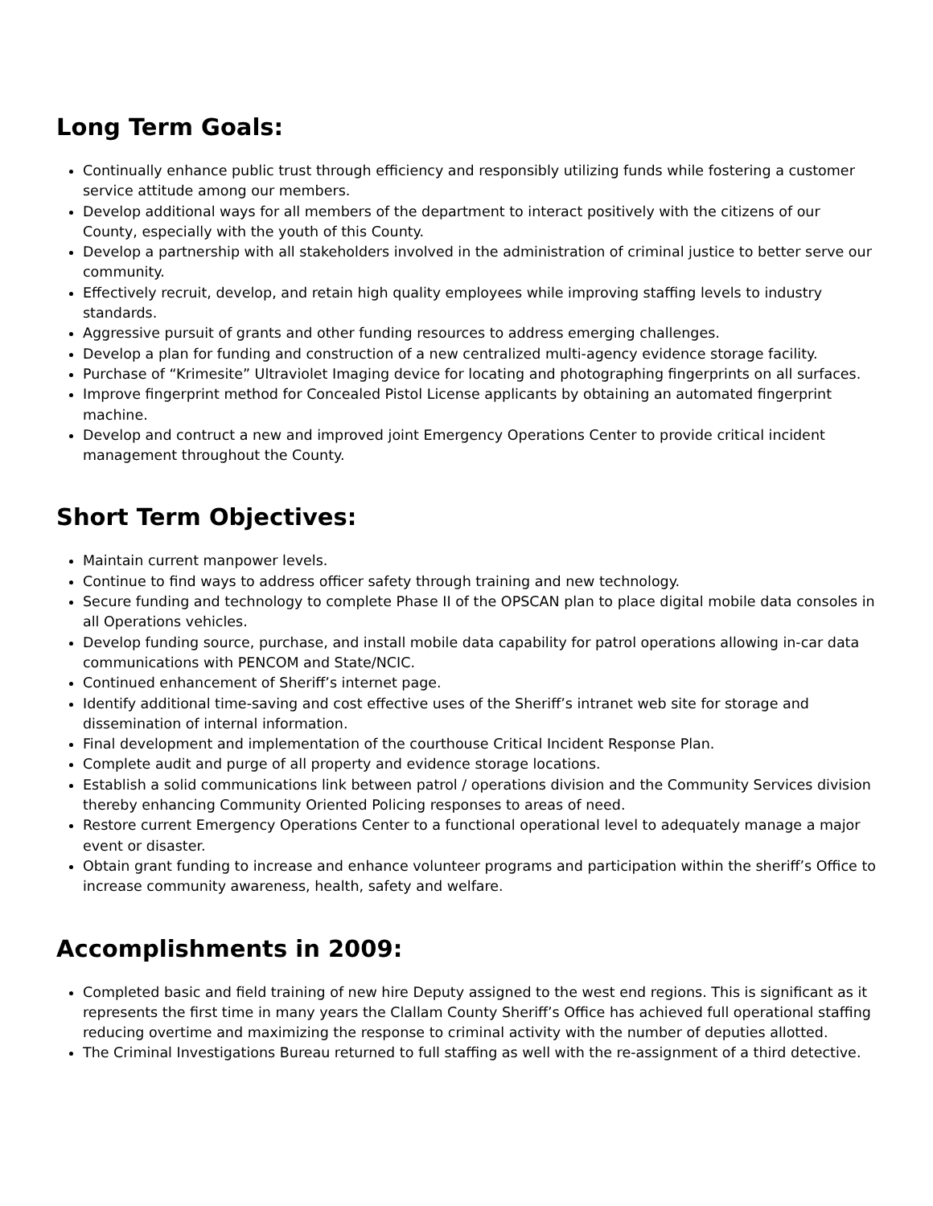Long Term Goals:
Continually enhance public trust through efficiency and responsibly utilizing funds while fostering a customer service attitude among our members.
Develop additional ways for all members of the department to interact positively with the citizens of our County, especially with the youth of this County.
Develop a partnership with all stakeholders involved in the administration of criminal justice to better serve our community.
Effectively recruit, develop, and retain high quality employees while improving staffing levels to industry standards.
Aggressive pursuit of grants and other funding resources to address emerging challenges.
Develop a plan for funding and construction of a new centralized multi-agency evidence storage facility.
Purchase of “Krimesite” Ultraviolet Imaging device for locating and photographing fingerprints on all surfaces.
Improve fingerprint method for Concealed Pistol License applicants by obtaining an automated fingerprint machine.
Develop and contruct a new and improved joint Emergency Operations Center to provide critical incident management throughout the County.
Short Term Objectives:
Maintain current manpower levels.
Continue to find ways to address officer safety through training and new technology.
Secure funding and technology to complete Phase II of the OPSCAN plan to place digital mobile data consoles in all Operations vehicles.
Develop funding source, purchase, and install mobile data capability for patrol operations allowing in-car data communications with PENCOM and State/NCIC.
Continued enhancement of Sheriff’s internet page.
Identify additional time-saving and cost effective uses of the Sheriff’s intranet web site for storage and dissemination of internal information.
Final development and implementation of the courthouse Critical Incident Response Plan.
Complete audit and purge of all property and evidence storage locations.
Establish a solid communications link between patrol / operations division and the Community Services division thereby enhancing Community Oriented Policing responses to areas of need.
Restore current Emergency Operations Center to a functional operational level to adequately manage a major event or disaster.
Obtain grant funding to increase and enhance volunteer programs and participation within the sheriff’s Office to increase community awareness, health, safety and welfare.
Accomplishments in 2009:
Completed basic and field training of new hire Deputy assigned to the west end regions. This is significant as it represents the first time in many years the Clallam County Sheriff’s Office has achieved full operational staffing reducing overtime and maximizing the response to criminal activity with the number of deputies allotted.
The Criminal Investigations Bureau returned to full staffing as well with the re-assignment of a third detective.